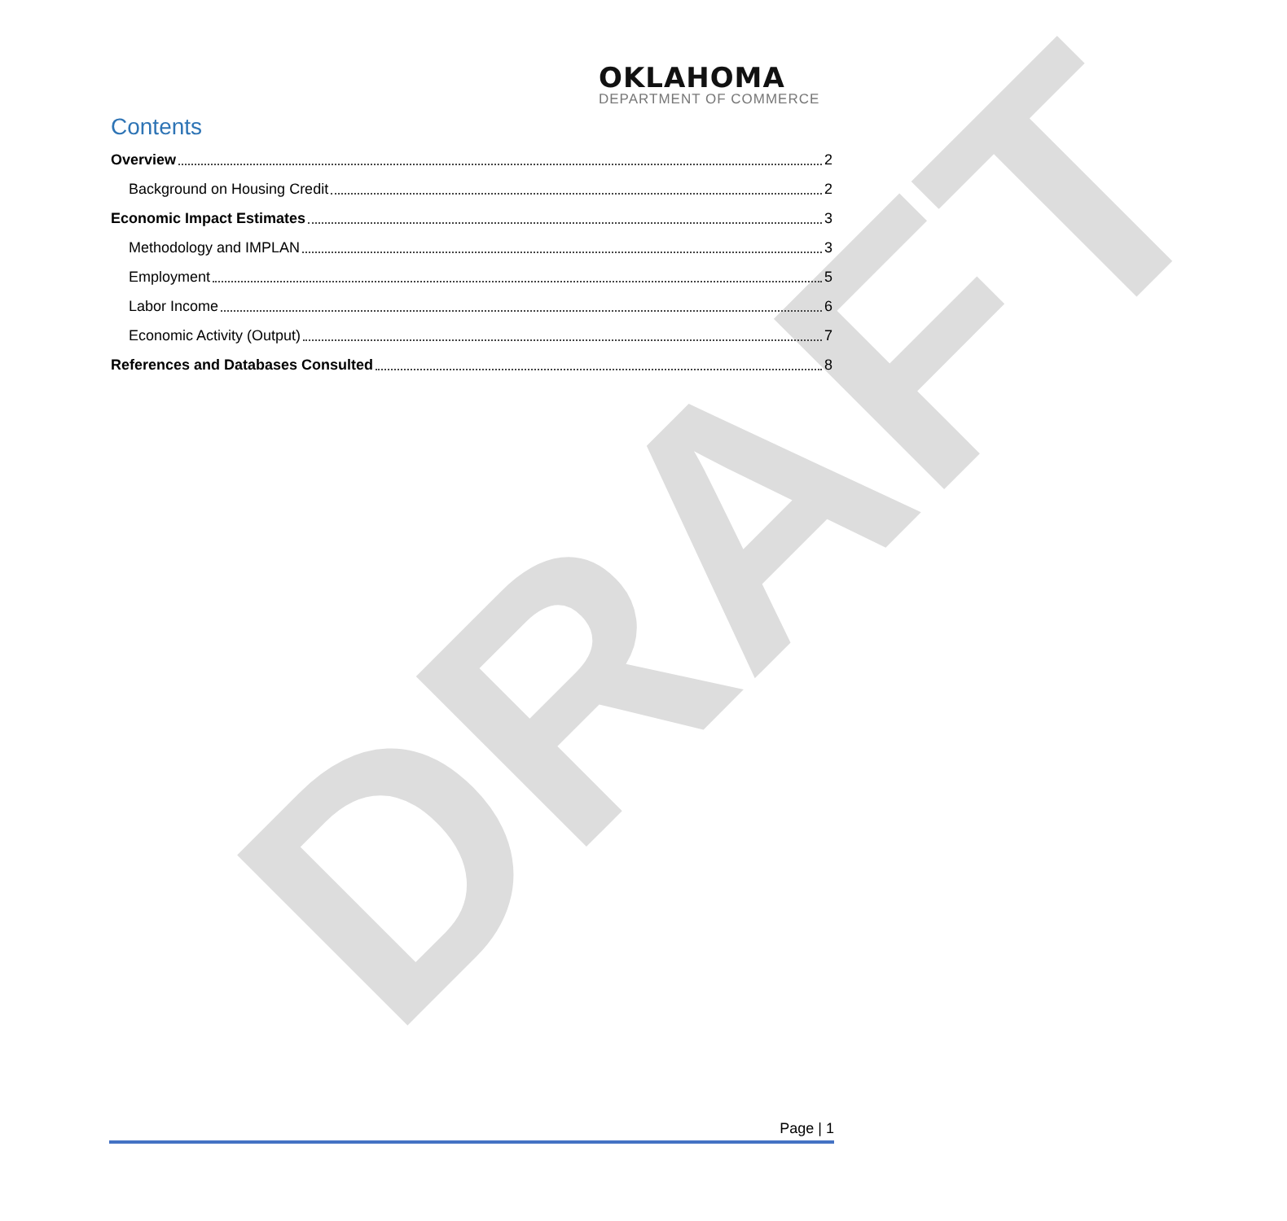DRAFT
OKLAHOMA
DEPARTMENT OF COMMERCE
Contents
Overview 2
Background on Housing Credit 2
Economic Impact Estimates 3
Methodology and IMPLAN 3
Employment 5
Labor Income 6
Economic Activity (Output) 7
References and Databases Consulted 8
Page | 1